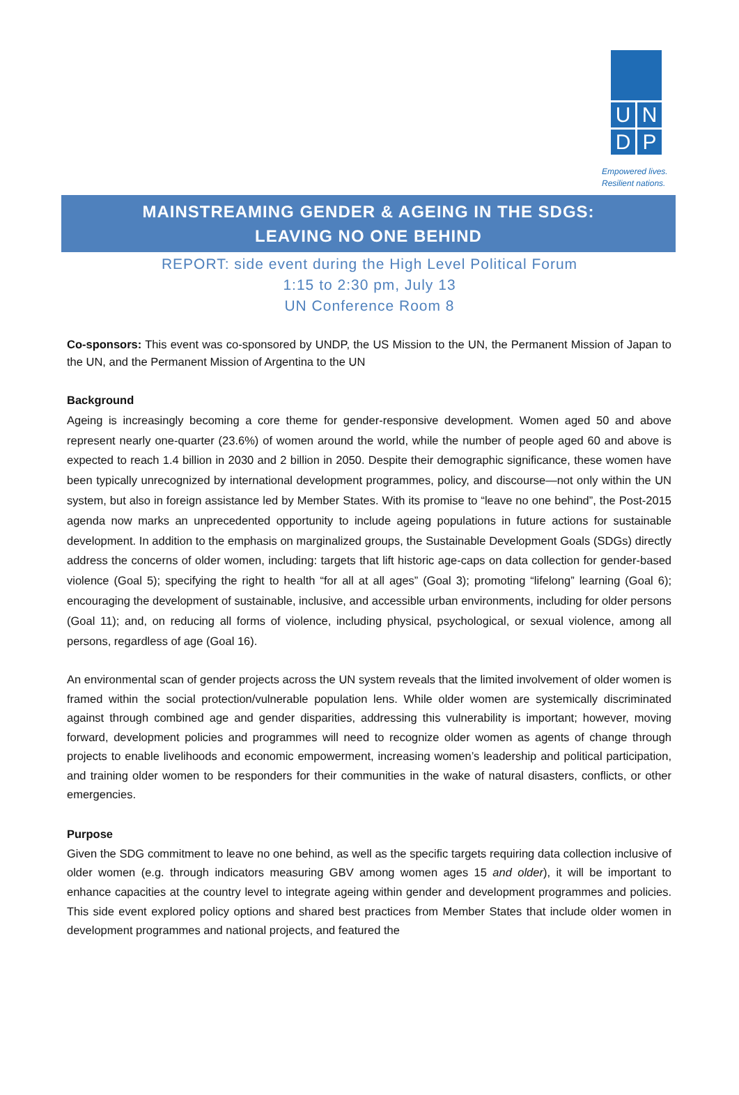U
N
D
P
Empowered lives.
Resilient nations.
MAINSTREAMING GENDER & AGEING IN THE SDGS:
LEAVING NO ONE BEHIND
REPORT: side event during the High Level Political Forum
1:15 to 2:30 pm, July 13
UN Conference Room 8
Co-sponsors: This event was co-sponsored by UNDP, the US Mission to the UN, the Permanent Mission of Japan to the UN, and the Permanent Mission of Argentina to the UN
Background
Ageing is increasingly becoming a core theme for gender-responsive development. Women aged 50 and above represent nearly one-quarter (23.6%) of women around the world, while the number of people aged 60 and above is expected to reach 1.4 billion in 2030 and 2 billion in 2050. Despite their demographic significance, these women have been typically unrecognized by international development programmes, policy, and discourse—not only within the UN system, but also in foreign assistance led by Member States. With its promise to “leave no one behind”, the Post-2015 agenda now marks an unprecedented opportunity to include ageing populations in future actions for sustainable development. In addition to the emphasis on marginalized groups, the Sustainable Development Goals (SDGs) directly address the concerns of older women, including: targets that lift historic age-caps on data collection for gender-based violence (Goal 5); specifying the right to health “for all at all ages” (Goal 3); promoting “lifelong” learning (Goal 6); encouraging the development of sustainable, inclusive, and accessible urban environments, including for older persons (Goal 11); and, on reducing all forms of violence, including physical, psychological, or sexual violence, among all persons, regardless of age (Goal 16).
An environmental scan of gender projects across the UN system reveals that the limited involvement of older women is framed within the social protection/vulnerable population lens. While older women are systemically discriminated against through combined age and gender disparities, addressing this vulnerability is important; however, moving forward, development policies and programmes will need to recognize older women as agents of change through projects to enable livelihoods and economic empowerment, increasing women’s leadership and political participation, and training older women to be responders for their communities in the wake of natural disasters, conflicts, or other emergencies.
Purpose
Given the SDG commitment to leave no one behind, as well as the specific targets requiring data collection inclusive of older women (e.g. through indicators measuring GBV among women ages 15 and older), it will be important to enhance capacities at the country level to integrate ageing within gender and development programmes and policies. This side event explored policy options and shared best practices from Member States that include older women in development programmes and national projects, and featured the